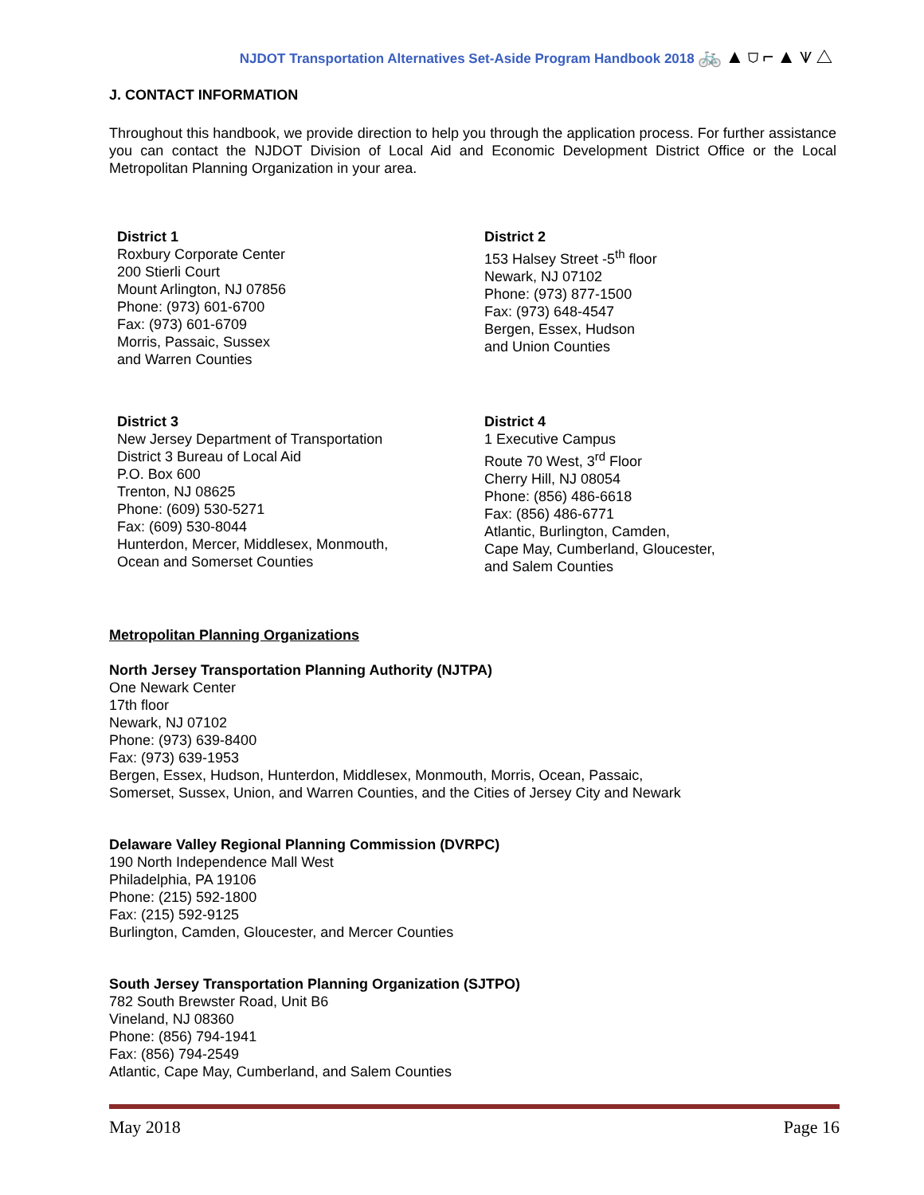NJDOT Transportation Alternatives Set-Aside Program Handbook 2018 🚲▲⛉⌐▲⩛△
J. CONTACT INFORMATION
Throughout this handbook, we provide direction to help you through the application process. For further assistance you can contact the NJDOT Division of Local Aid and Economic Development District Office or the Local Metropolitan Planning Organization in your area.
District 1
Roxbury Corporate Center
200 Stierli Court
Mount Arlington, NJ 07856
Phone: (973) 601-6700
Fax: (973) 601-6709
Morris, Passaic, Sussex
and Warren Counties
District 2
153 Halsey Street -5<sup>th</sup> floor
Newark, NJ 07102
Phone: (973) 877-1500
Fax: (973) 648-4547
Bergen, Essex, Hudson
and Union Counties
District 3
New Jersey Department of Transportation
District 3 Bureau of Local Aid
P.O. Box 600
Trenton, NJ 08625
Phone: (609) 530-5271
Fax: (609) 530-8044
Hunterdon, Mercer, Middlesex, Monmouth,
Ocean and Somerset Counties
District 4
1 Executive Campus
Route 70 West, 3<sup>rd</sup> Floor
Cherry Hill, NJ 08054
Phone: (856) 486-6618
Fax: (856) 486-6771
Atlantic, Burlington, Camden,
Cape May, Cumberland, Gloucester,
and Salem Counties
Metropolitan Planning Organizations
North Jersey Transportation Planning Authority (NJTPA)
One Newark Center
17th floor
Newark, NJ 07102
Phone: (973) 639-8400
Fax: (973) 639-1953
Bergen, Essex, Hudson, Hunterdon, Middlesex, Monmouth, Morris, Ocean, Passaic,
Somerset, Sussex, Union, and Warren Counties, and the Cities of Jersey City and Newark
Delaware Valley Regional Planning Commission (DVRPC)
190 North Independence Mall West
Philadelphia, PA 19106
Phone: (215) 592-1800
Fax: (215) 592-9125
Burlington, Camden, Gloucester, and Mercer Counties
South Jersey Transportation Planning Organization (SJTPO)
782 South Brewster Road, Unit B6
Vineland, NJ 08360
Phone: (856) 794-1941
Fax: (856) 794-2549
Atlantic, Cape May, Cumberland, and Salem Counties
May 2018 Page 16